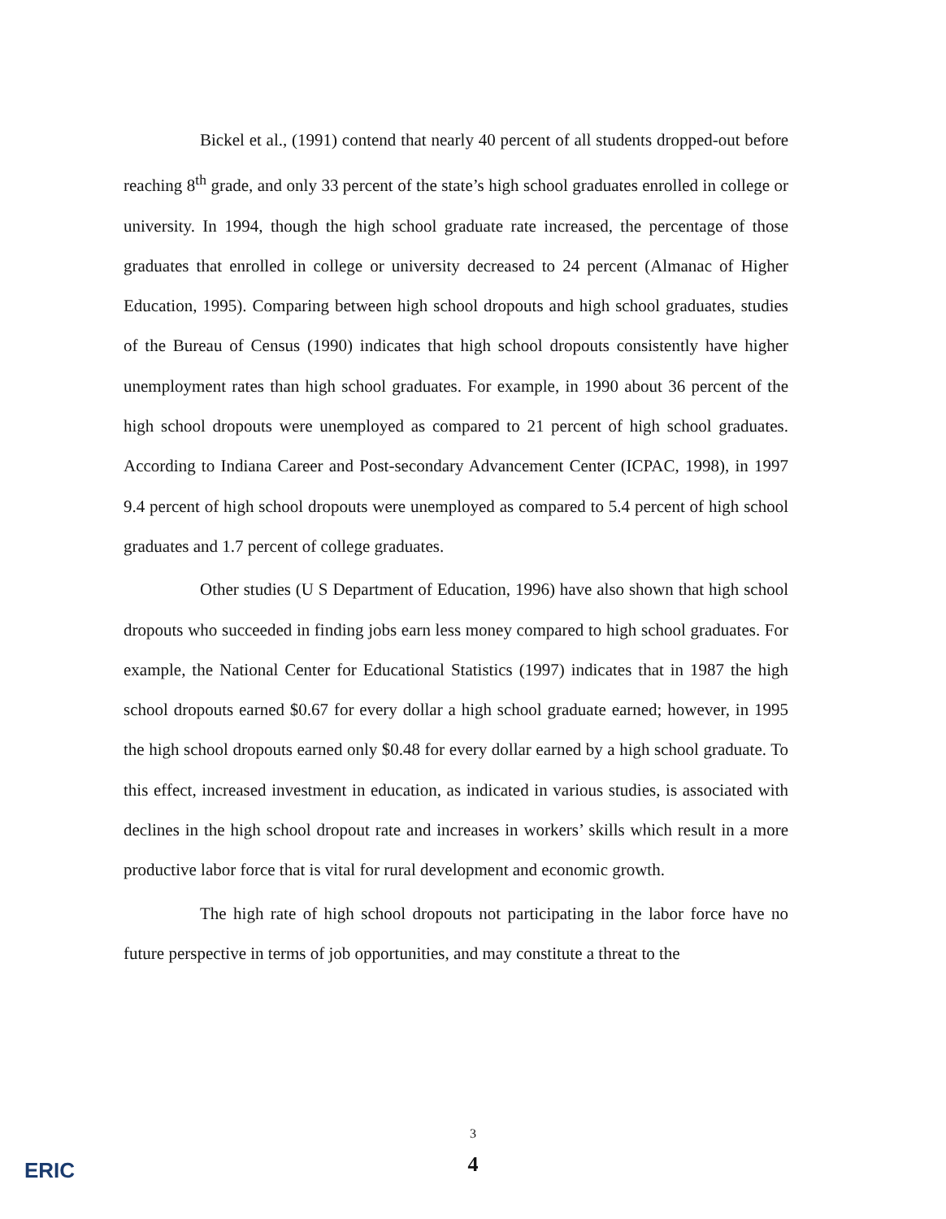Bickel et al., (1991) contend that nearly 40 percent of all students dropped-out before reaching 8<sup>th</sup> grade, and only 33 percent of the state’s high school graduates enrolled in college or university. In 1994, though the high school graduate rate increased, the percentage of those graduates that enrolled in college or university decreased to 24 percent (Almanac of Higher Education, 1995). Comparing between high school dropouts and high school graduates, studies of the Bureau of Census (1990) indicates that high school dropouts consistently have higher unemployment rates than high school graduates. For example, in 1990 about 36 percent of the high school dropouts were unemployed as compared to 21 percent of high school graduates. According to Indiana Career and Post-secondary Advancement Center (ICPAC, 1998), in 1997 9.4 percent of high school dropouts were unemployed as compared to 5.4 percent of high school graduates and 1.7 percent of college graduates.
Other studies (U S Department of Education, 1996) have also shown that high school dropouts who succeeded in finding jobs earn less money compared to high school graduates. For example, the National Center for Educational Statistics (1997) indicates that in 1987 the high school dropouts earned $0.67 for every dollar a high school graduate earned; however, in 1995 the high school dropouts earned only $0.48 for every dollar earned by a high school graduate. To this effect, increased investment in education, as indicated in various studies, is associated with declines in the high school dropout rate and increases in workers’ skills which result in a more productive labor force that is vital for rural development and economic growth.
The high rate of high school dropouts not participating in the labor force have no future perspective in terms of job opportunities, and may constitute a threat to the
3
4 ERIC